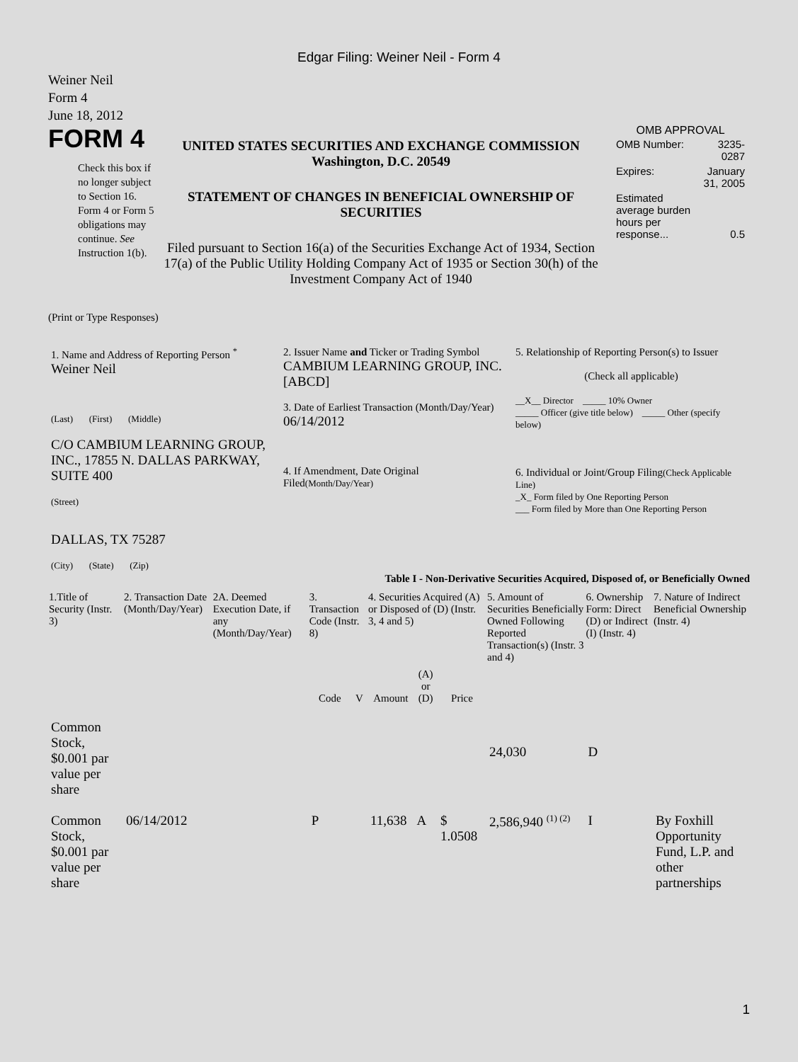Edgar Filing: Weiner Neil - Form 4
Weiner Neil
Form 4
June 18, 2012
FORM 4
Check this box if no longer subject to Section 16. Form 4 or Form 5 obligations may continue. See Instruction 1(b).
UNITED STATES SECURITIES AND EXCHANGE COMMISSION
Washington, D.C. 20549
STATEMENT OF CHANGES IN BENEFICIAL OWNERSHIP OF SECURITIES
Filed pursuant to Section 16(a) of the Securities Exchange Act of 1934, Section 17(a) of the Public Utility Holding Company Act of 1935 or Section 30(h) of the Investment Company Act of 1940
OMB APPROVAL
| OMB Number: | 3235-0287 |
| Expires: | January 31, 2005 |
| Estimated average burden hours per response... | 0.5 |
(Print or Type Responses)
| 1. Name and Address of Reporting Person <sup>*</sup> Weiner Neil (Last) (First) (Middle) C/O CAMBIUM LEARNING GROUP, INC., 17855 N. DALLAS PARKWAY, SUITE 400 (Street) DALLAS, TX 75287 (City) (State) (Zip) | 2. Issuer Name and Ticker or Trading Symbol CAMBIUM LEARNING GROUP, INC. [ABCD] 3. Date of Earliest Transaction (Month/Day/Year) 06/14/2012 4. If Amendment, Date Original Filed (Month/Day/Year) | 5. Relationship of Reporting Person(s) to Issuer (Check all applicable) __X__ Director _____ 10% Owner _____ Officer (give title below) _____ Other (specify below) 6. Individual or Joint/Group Filing (Check Applicable Line) _X_ Form filed by One Reporting Person ___ Form filed by More than One Reporting Person |
Table I - Non-Derivative Securities Acquired, Disposed of, or Beneficially Owned
| 1.Title of Security (Instr. 3) | 2. Transaction Date (Month/Day/Year) | 2A. Deemed Execution Date, if any (Month/Day/Year) | 3. Transaction Code (Instr. 8) | | 4. Securities Acquired (A) or Disposed of (D) (Instr. 3, 4 and 5) | | | 5. Amount of Securities Beneficially Owned Following Reported Transaction(s) (Instr. 3 and 4) | 6. Ownership Form: Direct (D) or Indirect (I) (Instr. 4) | 7. Nature of Indirect Beneficial Ownership (Instr. 4) |
| --- | --- | --- | --- | --- | --- | --- | --- | --- | --- | --- |
| | | | Code | V | Amount | (A) or (D) | Price | | | |
| Common Stock, $0.001 par value per share | | | | | | | | 24,030 | D | |
| Common Stock, $0.001 par value per share | 06/14/2012 | | P | | 11,638 | A | $ 1.0508 | 2,586,940 <sup>(1) (2)</sup> | I | By Foxhill Opportunity Fund, L.P. and other partnerships |
1